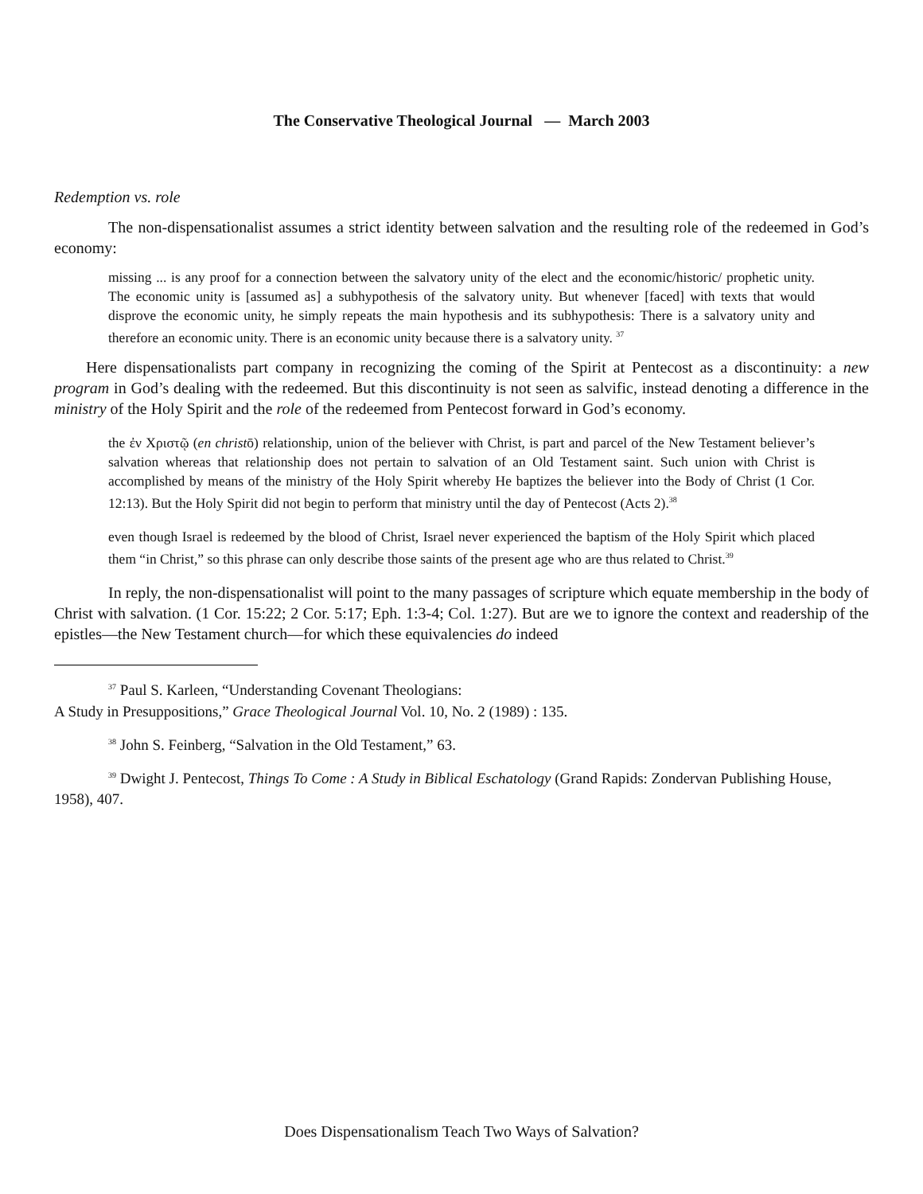The Conservative Theological Journal — March 2003
Redemption vs. role
The non-dispensationalist assumes a strict identity between salvation and the resulting role of the redeemed in God’s economy:
missing ... is any proof for a connection between the salvatory unity of the elect and the economic/historic/ prophetic unity. The economic unity is [assumed as] a subhypothesis of the salvatory unity. But whenever [faced] with texts that would disprove the economic unity, he simply repeats the main hypothesis and its subhypothesis: There is a salvatory unity and therefore an economic unity. There is an economic unity because there is a salvatory unity. <sup>37</sup>
Here dispensationalists part company in recognizing the coming of the Spirit at Pentecost as a discontinuity: a new program in God’s dealing with the redeemed. But this discontinuity is not seen as salvific, instead denoting a difference in the ministry of the Holy Spirit and the role of the redeemed from Pentecost forward in God’s economy.
the ἐν Χριστῷ (en christō) relationship, union of the believer with Christ, is part and parcel of the New Testament believer’s salvation whereas that relationship does not pertain to salvation of an Old Testament saint. Such union with Christ is accomplished by means of the ministry of the Holy Spirit whereby He baptizes the believer into the Body of Christ (1 Cor. 12:13). But the Holy Spirit did not begin to perform that ministry until the day of Pentecost (Acts 2).<sup>38</sup>
even though Israel is redeemed by the blood of Christ, Israel never experienced the baptism of the Holy Spirit which placed them “in Christ,” so this phrase can only describe those saints of the present age who are thus related to Christ.<sup>39</sup>
In reply, the non-dispensationalist will point to the many passages of scripture which equate membership in the body of Christ with salvation. (1 Cor. 15:22; 2 Cor. 5:17; Eph. 1:3-4; Col. 1:27). But are we to ignore the context and readership of the epistles—the New Testament church—for which these equivalencies do indeed
<sup>37</sup> Paul S. Karleen, “Understanding Covenant Theologians:
A Study in Presuppositions,” Grace Theological Journal Vol. 10, No. 2 (1989) : 135.
<sup>38</sup> John S. Feinberg, “Salvation in the Old Testament,” 63.
<sup>39</sup> Dwight J. Pentecost, Things To Come : A Study in Biblical Eschatology (Grand Rapids: Zondervan Publishing House, 1958), 407.
Does Dispensationalism Teach Two Ways of Salvation?